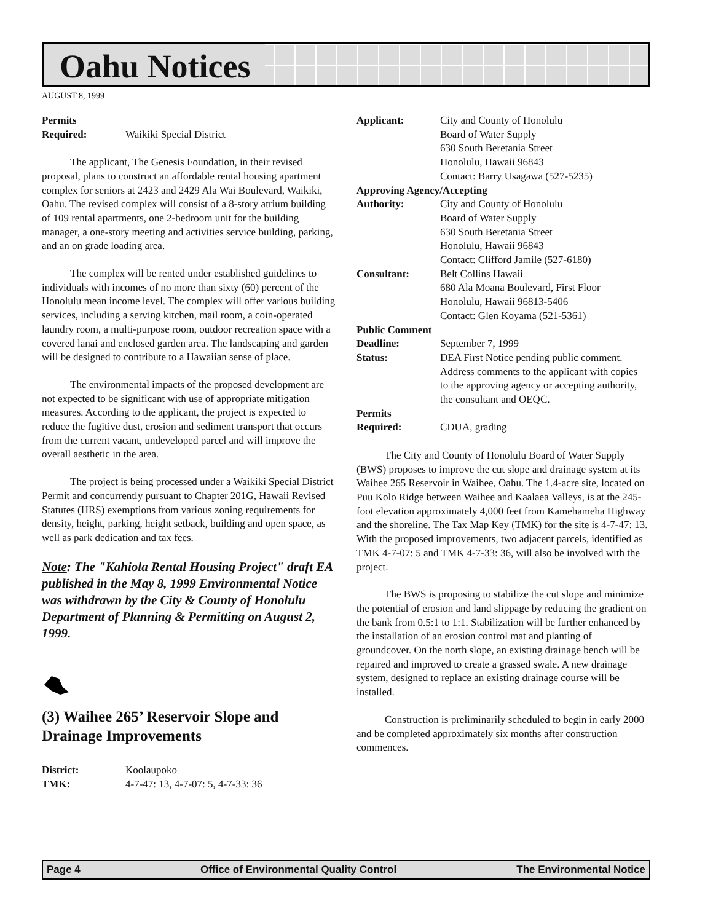Oahu Notices
AUGUST 8, 1999
Permits
Required: Waikiki Special District
The applicant, The Genesis Foundation, in their revised proposal, plans to construct an affordable rental housing apartment complex for seniors at 2423 and 2429 Ala Wai Boulevard, Waikiki, Oahu. The revised complex will consist of a 8-story atrium building of 109 rental apartments, one 2-bedroom unit for the building manager, a one-story meeting and activities service building, parking, and an on grade loading area.
The complex will be rented under established guidelines to individuals with incomes of no more than sixty (60) percent of the Honolulu mean income level. The complex will offer various building services, including a serving kitchen, mail room, a coin-operated laundry room, a multi-purpose room, outdoor recreation space with a covered lanai and enclosed garden area. The landscaping and garden will be designed to contribute to a Hawaiian sense of place.
The environmental impacts of the proposed development are not expected to be significant with use of appropriate mitigation measures. According to the applicant, the project is expected to reduce the fugitive dust, erosion and sediment transport that occurs from the current vacant, undeveloped parcel and will improve the overall aesthetic in the area.
The project is being processed under a Waikiki Special District Permit and concurrently pursuant to Chapter 201G, Hawaii Revised Statutes (HRS) exemptions from various zoning requirements for density, height, parking, height setback, building and open space, as well as park dedication and tax fees.
Note: The "Kahiola Rental Housing Project" draft EA published in the May 8, 1999 Environmental Notice was withdrawn by the City & County of Honolulu Department of Planning & Permitting on August 2, 1999.
(3) Waihee 265’ Reservoir Slope and Drainage Improvements
District: Koolaupoko
TMK: 4-7-47: 13, 4-7-07: 5, 4-7-33: 36
Applicant: City and County of Honolulu
Board of Water Supply
630 South Beretania Street
Honolulu, Hawaii 96843
Contact: Barry Usagawa (527-5235)
Approving Agency/Accepting
Authority: City and County of Honolulu
Board of Water Supply
630 South Beretania Street
Honolulu, Hawaii 96843
Contact: Clifford Jamile (527-6180)
Consultant: Belt Collins Hawaii
680 Ala Moana Boulevard, First Floor
Honolulu, Hawaii 96813-5406
Contact: Glen Koyama (521-5361)
Public Comment
Deadline: September 7, 1999
Status: DEA First Notice pending public comment. Address comments to the applicant with copies to the approving agency or accepting authority, the consultant and OEQC.
Permits
Required: CDUA, grading
The City and County of Honolulu Board of Water Supply (BWS) proposes to improve the cut slope and drainage system at its Waihee 265 Reservoir in Waihee, Oahu. The 1.4-acre site, located on Puu Kolo Ridge between Waihee and Kaalaea Valleys, is at the 245-foot elevation approximately 4,000 feet from Kamehameha Highway and the shoreline. The Tax Map Key (TMK) for the site is 4-7-47: 13. With the proposed improvements, two adjacent parcels, identified as TMK 4-7-07: 5 and TMK 4-7-33: 36, will also be involved with the project.
The BWS is proposing to stabilize the cut slope and minimize the potential of erosion and land slippage by reducing the gradient on the bank from 0.5:1 to 1:1. Stabilization will be further enhanced by the installation of an erosion control mat and planting of groundcover. On the north slope, an existing drainage bench will be repaired and improved to create a grassed swale. A new drainage system, designed to replace an existing drainage course will be installed.
Construction is preliminarily scheduled to begin in early 2000 and be completed approximately six months after construction commences.
Page 4 Office of Environmental Quality Control The Environmental Notice